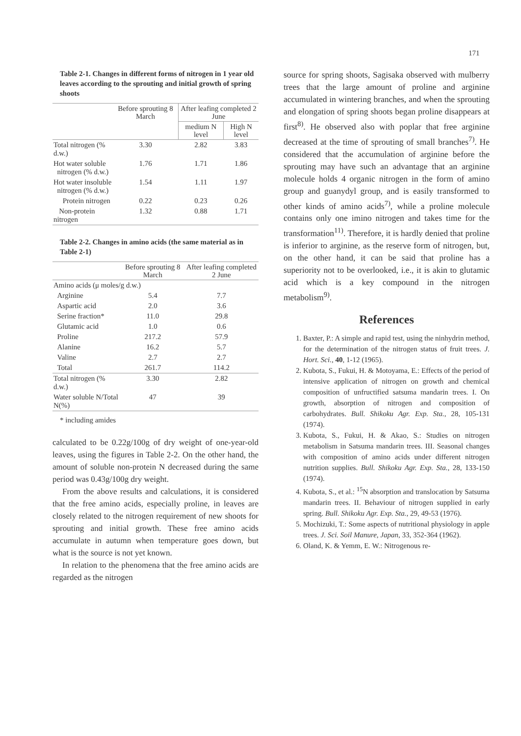171
Table 2-1. Changes in different forms of nitrogen in 1 year old leaves according to the sprouting and initial growth of spring shoots
| | Before sprouting 8 March | After leafing completed 2 June | |
| --- | --- | --- | --- |
| | | medium N level | High N level |
| Total nitrogen (% d.w.) | 3.30 | 2.82 | 3.83 |
| Hot water soluble nitrogen (% d.w.) | 1.76 | 1.71 | 1.86 |
| Hot water insoluble nitrogen (% d.w.) | 1.54 | 1.11 | 1.97 |
| Protein nitrogen | 0.22 | 0.23 | 0.26 |
| Non-protein nitrogen | 1.32 | 0.88 | 1.71 |
Table 2-2. Changes in amino acids (the same material as in Table 2-1)
| | Before sprouting 8 March | After leafing completed 2 June |
| --- | --- | --- |
| Amino acids (μ moles/g d.w.) | | |
| Arginine | 5.4 | 7.7 |
| Aspartic acid | 2.0 | 3.6 |
| Serine fraction* | 11.0 | 29.8 |
| Glutamic acid | 1.0 | 0.6 |
| Proline | 217.2 | 57.9 |
| Alanine | 16.2 | 5.7 |
| Valine | 2.7 | 2.7 |
| Total | 261.7 | 114.2 |
| Total nitrogen (% d.w.) | 3.30 | 2.82 |
| Water soluble N/Total N(%) | 47 | 39 |
* including amides
calculated to be 0.22g/100g of dry weight of one-year-old leaves, using the figures in Table 2-2. On the other hand, the amount of soluble non-protein N decreased during the same period was 0.43g/100g dry weight.
From the above results and calculations, it is considered that the free amino acids, especially proline, in leaves are closely related to the nitrogen requirement of new shoots for sprouting and initial growth. These free amino acids accumulate in autumn when temperature goes down, but what is the source is not yet known.
In relation to the phenomena that the free amino acids are regarded as the nitrogen
source for spring shoots, Sagisaka observed with mulberry trees that the large amount of proline and arginine accumulated in wintering branches, and when the sprouting and elongation of spring shoots began proline disappears at first<sup>8)</sup>. He observed also with poplar that free arginine decreased at the time of sprouting of small branches<sup>7)</sup>. He considered that the accumulation of arginine before the sprouting may have such an advantage that an arginine molecule holds 4 organic nitrogen in the form of amino group and guanydyl group, and is easily transformed to other kinds of amino acids<sup>7)</sup>, while a proline molecule contains only one imino nitrogen and takes time for the transformation<sup>11)</sup>. Therefore, it is hardly denied that proline is inferior to arginine, as the reserve form of nitrogen, but, on the other hand, it can be said that proline has a superiority not to be overlooked, i.e., it is akin to glutamic acid which is a key compound in the nitrogen metabolism<sup>9)</sup>.
References
1. Baxter, P.: A simple and rapid test, using the ninhydrin method, for the determination of the nitrogen status of fruit trees. J. Hort. Sci., 40, 1-12 (1965).
2. Kubota, S., Fukui, H. & Motoyama, E.: Effects of the period of intensive application of nitrogen on growth and chemical composition of unfructified satsuma mandarin trees. I. On growth, absorption of nitrogen and composition of carbohydrates. Bull. Shikoku Agr. Exp. Sta., 28, 105-131 (1974).
3. Kubota, S., Fukui, H. & Akao, S.: Studies on nitrogen metabolism in Satsuma mandarin trees. III. Seasonal changes with composition of amino acids under different nitrogen nutrition supplies. Bull. Shikoku Agr. Exp. Sta., 28, 133-150 (1974).
4. Kubota, S., et al.: <sup>15</sup>N absorption and translocation by Satsuma mandarin trees. II. Behaviour of nitrogen supplied in early spring. Bull. Shikoku Agr. Exp. Sta., 29, 49-53 (1976).
5. Mochizuki, T.: Some aspects of nutritional physiology in apple trees. J. Sci. Soil Manure, Japan, 33, 352-364 (1962).
6. Oland, K. & Yemm, E. W.: Nitrogenous re-